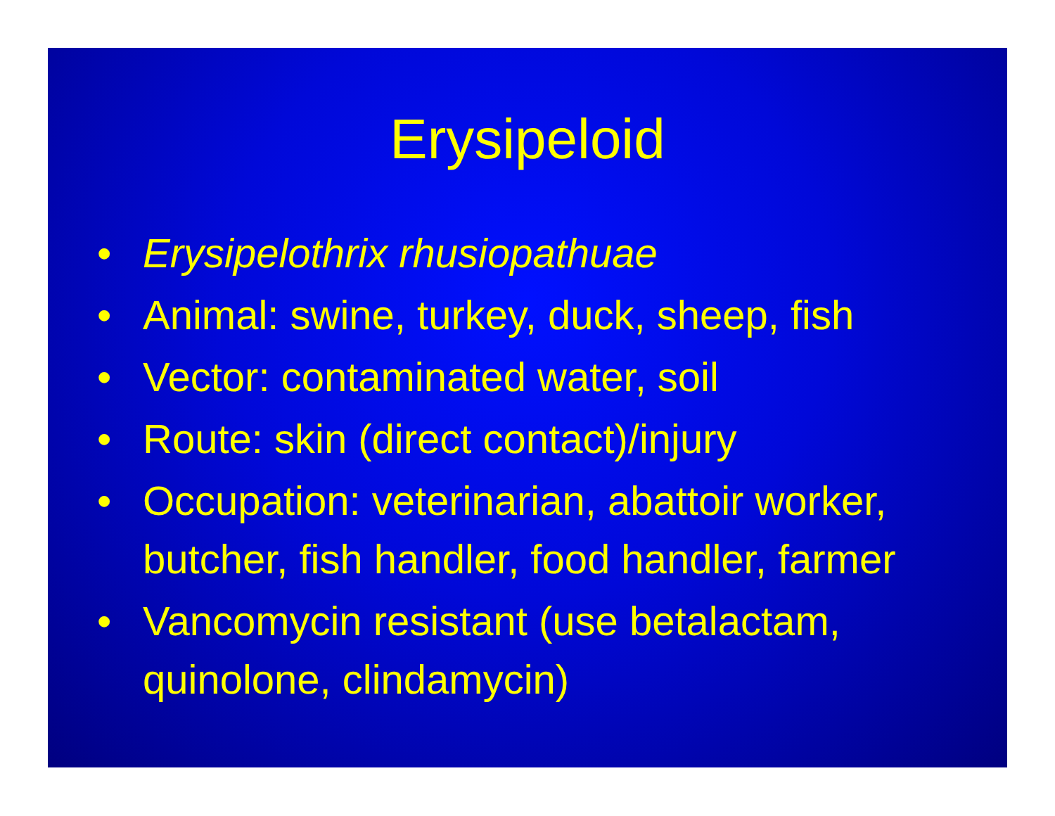Erysipeloid
• Erysipelothrix rhusiopathuae
• Animal: swine, turkey, duck, sheep, fish
• Vector: contaminated water, soil
• Route: skin (direct contact)/injury
• Occupation: veterinarian, abattoir worker, butcher, fish handler, food handler, farmer
• Vancomycin resistant (use betalactam, quinolone, clindamycin)